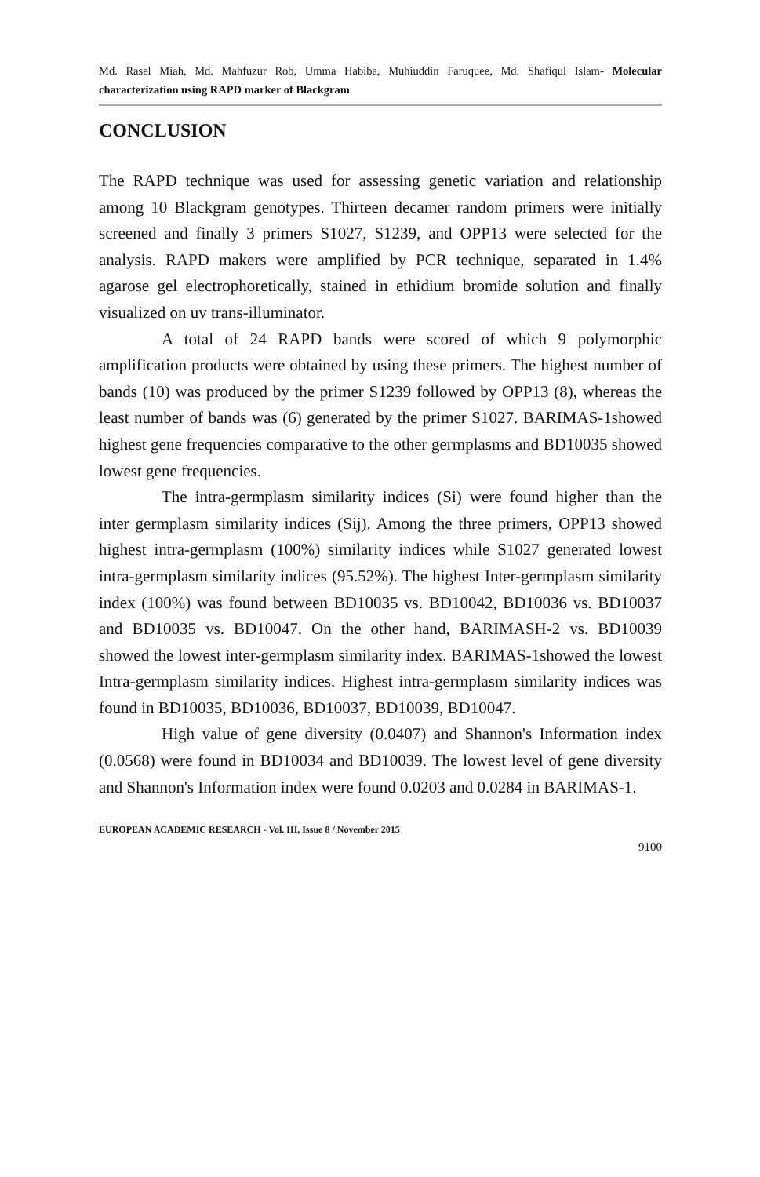Md. Rasel Miah, Md. Mahfuzur Rob, Umma Habiba, Muhiuddin Faruquee, Md. Shafiqul Islam- Molecular characterization using RAPD marker of Blackgram
CONCLUSION
The RAPD technique was used for assessing genetic variation and relationship among 10 Blackgram genotypes. Thirteen decamer random primers were initially screened and finally 3 primers S1027, S1239, and OPP13 were selected for the analysis. RAPD makers were amplified by PCR technique, separated in 1.4% agarose gel electrophoretically, stained in ethidium bromide solution and finally visualized on uv trans-illuminator.
A total of 24 RAPD bands were scored of which 9 polymorphic amplification products were obtained by using these primers. The highest number of bands (10) was produced by the primer S1239 followed by OPP13 (8), whereas the least number of bands was (6) generated by the primer S1027. BARIMAS-1showed highest gene frequencies comparative to the other germplasms and BD10035 showed lowest gene frequencies.
The intra-germplasm similarity indices (Si) were found higher than the inter germplasm similarity indices (Sij). Among the three primers, OPP13 showed highest intra-germplasm (100%) similarity indices while S1027 generated lowest intra-germplasm similarity indices (95.52%). The highest Inter-germplasm similarity index (100%) was found between BD10035 vs. BD10042, BD10036 vs. BD10037 and BD10035 vs. BD10047. On the other hand, BARIMASH-2 vs. BD10039 showed the lowest inter-germplasm similarity index. BARIMAS-1showed the lowest Intra-germplasm similarity indices. Highest intra-germplasm similarity indices was found in BD10035, BD10036, BD10037, BD10039, BD10047.
High value of gene diversity (0.0407) and Shannon's Information index (0.0568) were found in BD10034 and BD10039. The lowest level of gene diversity and Shannon's Information index were found 0.0203 and 0.0284 in BARIMAS-1.
EUROPEAN ACADEMIC RESEARCH - Vol. III, Issue 8 / November 2015
9100